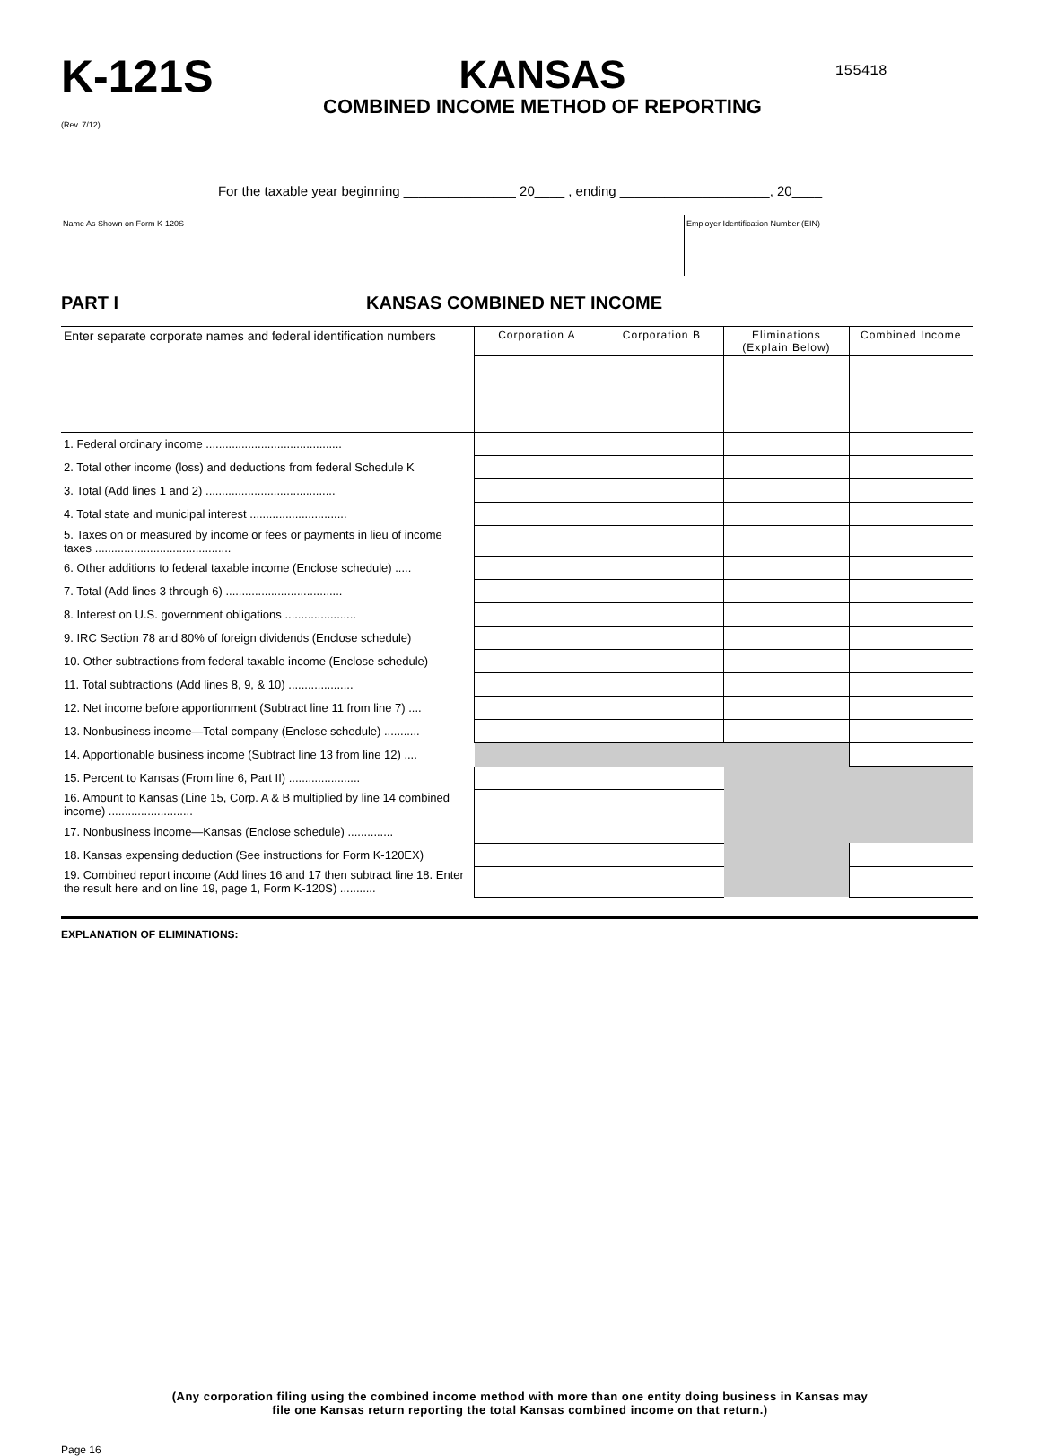K-121S
(Rev. 7/12)
KANSAS
COMBINED INCOME METHOD OF REPORTING
155418
For the taxable year beginning _______________ 20____ , ending ____________________, 20____
Name As Shown on Form K-120S Employer Identification Number (EIN)
PART I KANSAS COMBINED NET INCOME
| Enter separate corporate names and federal identification numbers | Corporation A | Corporation B | Eliminations (Explain Below) | Combined Income |
| 1. Federal ordinary income .......................................... | | | | |
| 2. Total other income (loss) and deductions from federal Schedule K | | | | |
| 3. Total (Add lines 1 and 2) ........................................ | | | | |
| 4. Total state and municipal interest .............................. | | | | |
| 5. Taxes on or measured by income or fees or payments in lieu of income taxes .......................................... | | | | |
| 6. Other additions to federal taxable income (Enclose schedule) ..... | | | | |
| 7. Total (Add lines 3 through 6) .................................... | | | | |
| 8. Interest on U.S. government obligations ...................... | | | | |
| 9. IRC Section 78 and 80% of foreign dividends (Enclose schedule) | | | | |
| 10. Other subtractions from federal taxable income (Enclose schedule) | | | | |
| 11. Total subtractions (Add lines 8, 9, & 10) .................... | | | | |
| 12. Net income before apportionment (Subtract line 11 from line 7) .... | | | | |
| 13. Nonbusiness income—Total company (Enclose schedule) ........... | | | | |
| 14. Apportionable business income (Subtract line 13 from line 12) .... | | | | |
| 15. Percent to Kansas (From line 6, Part II) ...................... | | | | |
| 16. Amount to Kansas (Line 15, Corp. A & B multiplied by line 14 combined income) .......................... | | | | |
| 17. Nonbusiness income—Kansas (Enclose schedule) .............. | | | | |
| 18. Kansas expensing deduction (See instructions for Form K-120EX) | | | | |
| 19. Combined report income (Add lines 16 and 17 then subtract line 18. Enter the result here and on line 19, page 1, Form K-120S) ........... | | | | |
EXPLANATION OF ELIMINATIONS:
(Any corporation filing using the combined income method with more than one entity doing business in Kansas may
file one Kansas return reporting the total Kansas combined income on that return.)
Page 16